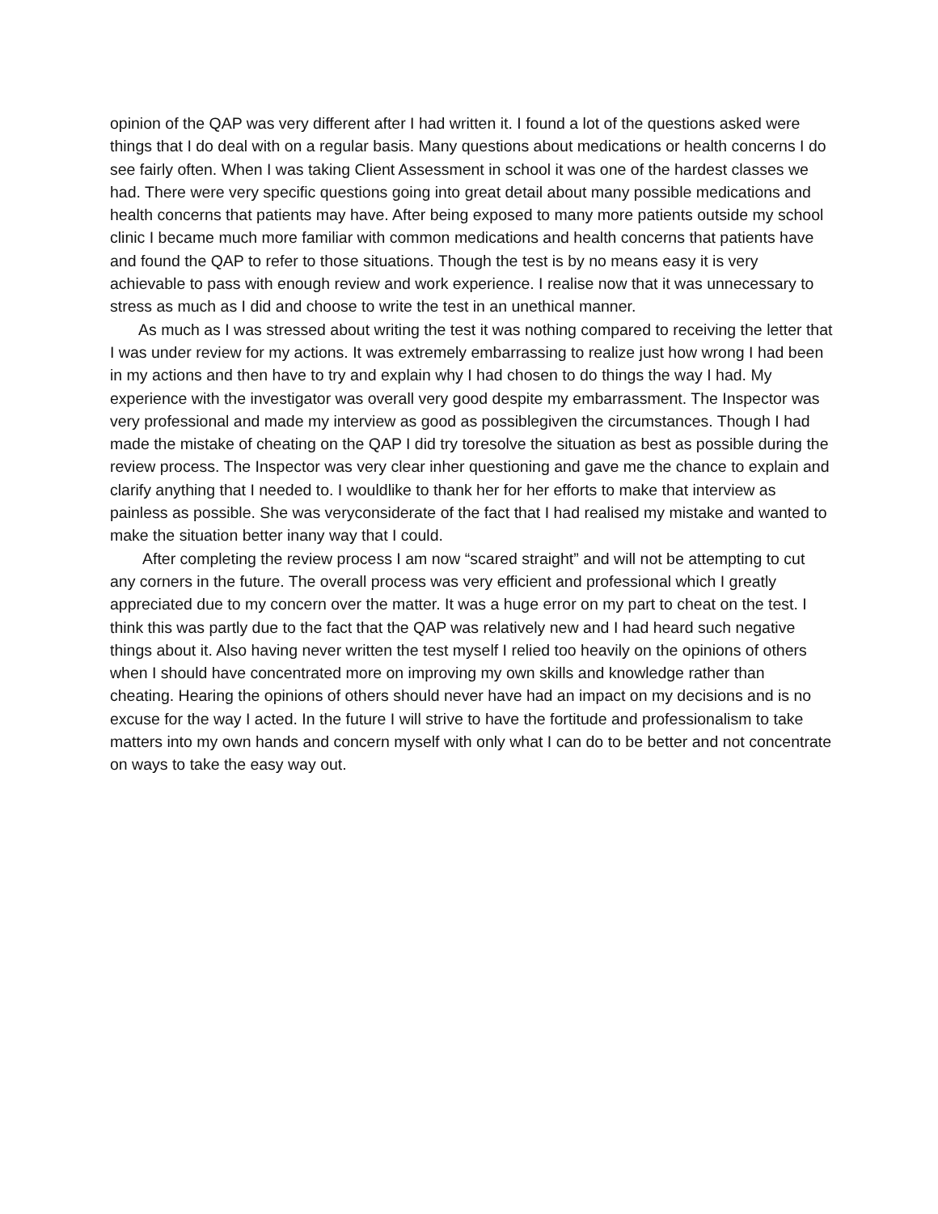opinion of the QAP was very different after I had written it. I found a lot of the questions asked were things that I do deal with on a regular basis. Many questions about medications or health concerns I do see fairly often. When I was taking Client Assessment in school it was one of the hardest classes we had. There were very specific questions going into great detail about many possible medications and health concerns that patients may have. After being exposed to many more patients outside my school clinic I became much more familiar with common medications and health concerns that patients have and found the QAP to refer to those situations. Though the test is by no means easy it is very achievable to pass with enough review and work experience. I realise now that it was unnecessary to stress as much as I did and choose to write the test in an unethical manner.
As much as I was stressed about writing the test it was nothing compared to receiving the letter that I was under review for my actions. It was extremely embarrassing to realize just how wrong I had been in my actions and then have to try and explain why I had chosen to do things the way I had. My experience with the investigator was overall very good despite my embarrassment. The Inspector was very professional and made my interview as good as possiblegiven the circumstances. Though I had made the mistake of cheating on the QAP I did try toresolve the situation as best as possible during the review process. The Inspector was very clear inher questioning and gave me the chance to explain and clarify anything that I needed to. I wouldlike to thank her for her efforts to make that interview as painless as possible. She was veryconsiderate of the fact that I had realised my mistake and wanted to make the situation better inany way that I could.
After completing the review process I am now “scared straight” and will not be attempting to cut any corners in the future. The overall process was very efficient and professional which I greatly appreciated due to my concern over the matter. It was a huge error on my part to cheat on the test. I think this was partly due to the fact that the QAP was relatively new and I had heard such negative things about it. Also having never written the test myself I relied too heavily on the opinions of others when I should have concentrated more on improving my own skills and knowledge rather than cheating. Hearing the opinions of others should never have had an impact on my decisions and is no excuse for the way I acted. In the future I will strive to have the fortitude and professionalism to take matters into my own hands and concern myself with only what I can do to be better and not concentrate on ways to take the easy way out.